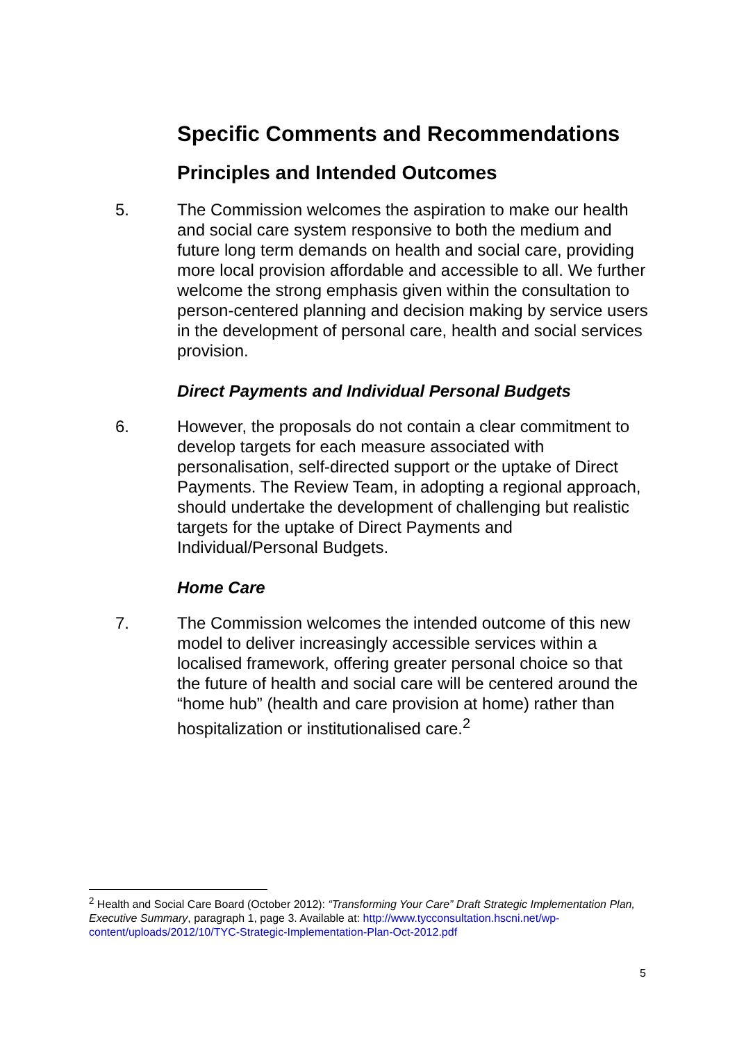Specific Comments and Recommendations
Principles and Intended Outcomes
5. The Commission welcomes the aspiration to make our health and social care system responsive to both the medium and future long term demands on health and social care, providing more local provision affordable and accessible to all. We further welcome the strong emphasis given within the consultation to person-centered planning and decision making by service users in the development of personal care, health and social services provision.
Direct Payments and Individual Personal Budgets
6. However, the proposals do not contain a clear commitment to develop targets for each measure associated with personalisation, self-directed support or the uptake of Direct Payments. The Review Team, in adopting a regional approach, should undertake the development of challenging but realistic targets for the uptake of Direct Payments and Individual/Personal Budgets.
Home Care
7. The Commission welcomes the intended outcome of this new model to deliver increasingly accessible services within a localised framework, offering greater personal choice so that the future of health and social care will be centered around the “home hub” (health and care provision at home) rather than hospitalization or institutionalised care.<sup>2</sup>
<sup>2</sup> Health and Social Care Board (October 2012): “Transforming Your Care” Draft Strategic Implementation Plan, Executive Summary, paragraph 1, page 3. Available at: http://www.tycconsultation.hscni.net/wp-content/uploads/2012/10/TYC-Strategic-Implementation-Plan-Oct-2012.pdf
5